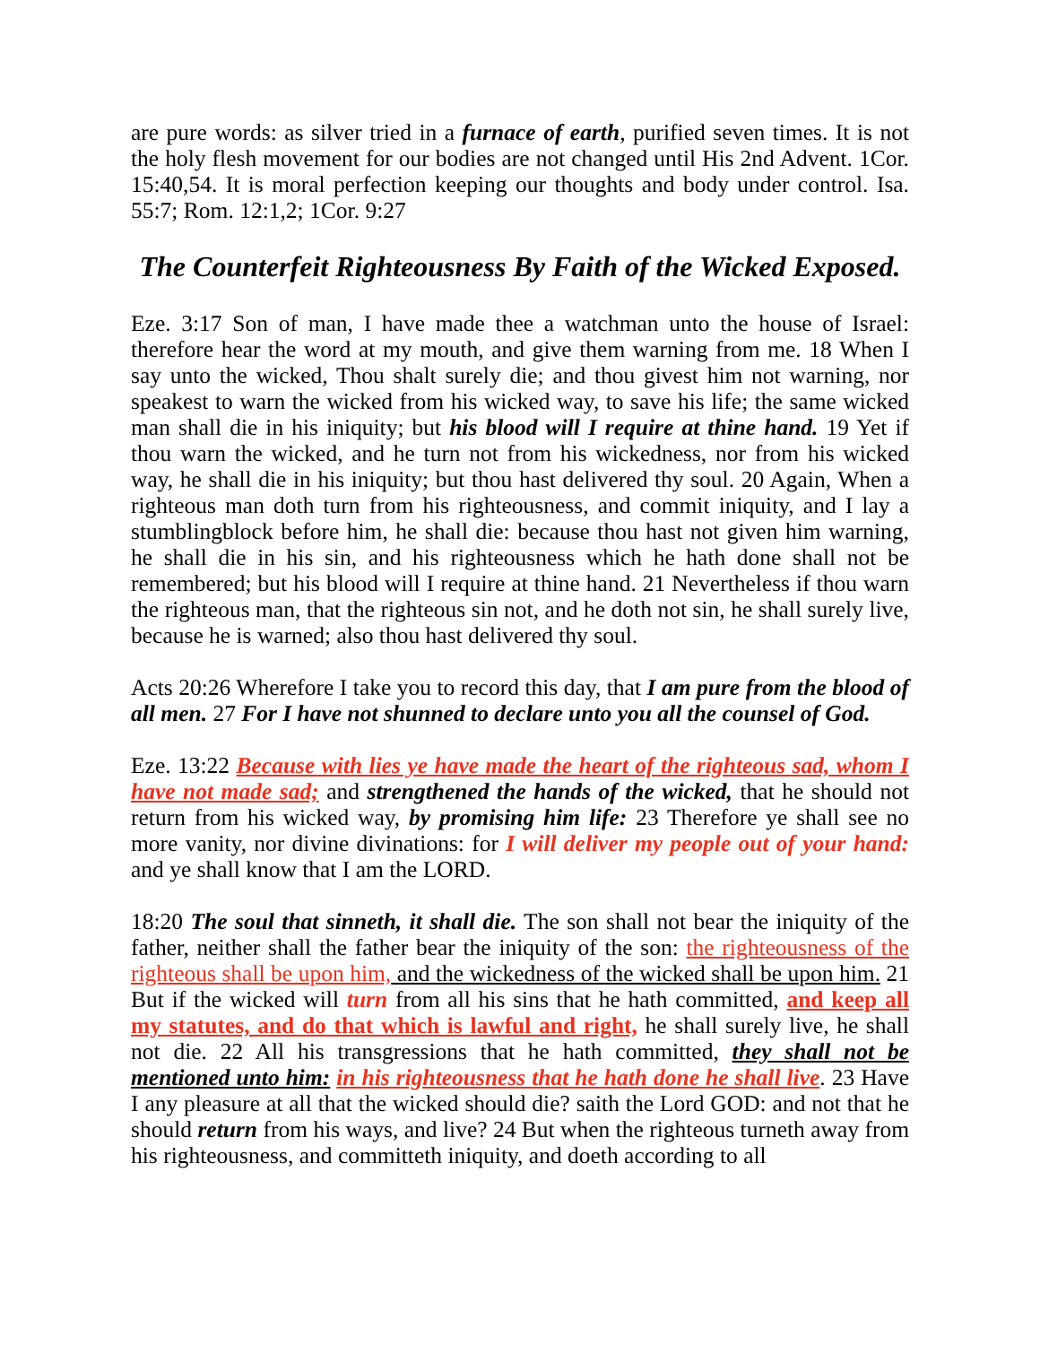are pure words: as silver tried in a furnace of earth, purified seven times. It is not the holy flesh movement for our bodies are not changed until His 2nd Advent. 1Cor. 15:40,54. It is moral perfection keeping our thoughts and body under control. Isa. 55:7; Rom. 12:1,2; 1Cor. 9:27
The Counterfeit Righteousness By Faith of the Wicked Exposed.
Eze. 3:17 Son of man, I have made thee a watchman unto the house of Israel: therefore hear the word at my mouth, and give them warning from me. 18 When I say unto the wicked, Thou shalt surely die; and thou givest him not warning, nor speakest to warn the wicked from his wicked way, to save his life; the same wicked man shall die in his iniquity; but his blood will I require at thine hand. 19 Yet if thou warn the wicked, and he turn not from his wickedness, nor from his wicked way, he shall die in his iniquity; but thou hast delivered thy soul. 20 Again, When a righteous man doth turn from his righteousness, and commit iniquity, and I lay a stumblingblock before him, he shall die: because thou hast not given him warning, he shall die in his sin, and his righteousness which he hath done shall not be remembered; but his blood will I require at thine hand. 21 Nevertheless if thou warn the righteous man, that the righteous sin not, and he doth not sin, he shall surely live, because he is warned; also thou hast delivered thy soul.
Acts 20:26 Wherefore I take you to record this day, that I am pure from the blood of all men. 27 For I have not shunned to declare unto you all the counsel of God.
Eze. 13:22 Because with lies ye have made the heart of the righteous sad, whom I have not made sad; and strengthened the hands of the wicked, that he should not return from his wicked way, by promising him life: 23 Therefore ye shall see no more vanity, nor divine divinations: for I will deliver my people out of your hand: and ye shall know that I am the LORD.
18:20 The soul that sinneth, it shall die. The son shall not bear the iniquity of the father, neither shall the father bear the iniquity of the son: the righteousness of the righteous shall be upon him, and the wickedness of the wicked shall be upon him. 21 But if the wicked will turn from all his sins that he hath committed, and keep all my statutes, and do that which is lawful and right, he shall surely live, he shall not die. 22 All his transgressions that he hath committed, they shall not be mentioned unto him: in his righteousness that he hath done he shall live. 23 Have I any pleasure at all that the wicked should die? saith the Lord GOD: and not that he should return from his ways, and live? 24 But when the righteous turneth away from his righteousness, and committeth iniquity, and doeth according to all